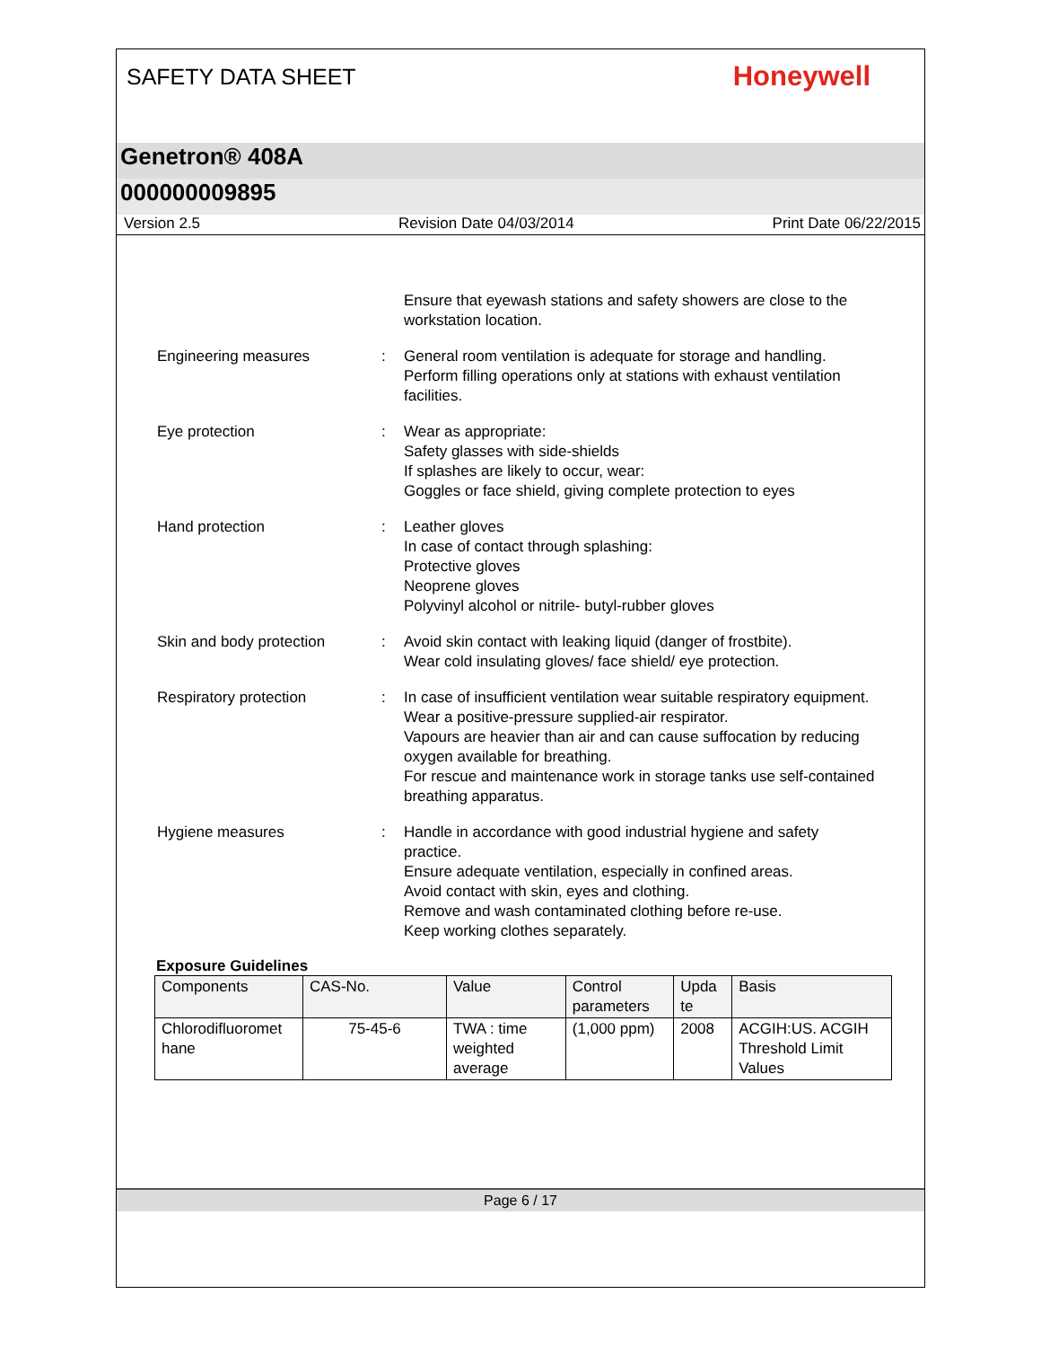SAFETY DATA SHEET
Honeywell
Genetron® 408A
000000009895
Version 2.5 Revision Date 04/03/2014 Print Date 06/22/2015
Ensure that eyewash stations and safety showers are close to the workstation location.
Engineering measures : General room ventilation is adequate for storage and handling.
Perform filling operations only at stations with exhaust ventilation facilities.
Eye protection : Wear as appropriate:
Safety glasses with side-shields
If splashes are likely to occur, wear:
Goggles or face shield, giving complete protection to eyes
Hand protection : Leather gloves
In case of contact through splashing:
Protective gloves
Neoprene gloves
Polyvinyl alcohol or nitrile- butyl-rubber gloves
Skin and body protection : Avoid skin contact with leaking liquid (danger of frostbite).
Wear cold insulating gloves/ face shield/ eye protection.
Respiratory protection : In case of insufficient ventilation wear suitable respiratory equipment.
Wear a positive-pressure supplied-air respirator.
Vapours are heavier than air and can cause suffocation by reducing oxygen available for breathing.
For rescue and maintenance work in storage tanks use self-contained breathing apparatus.
Hygiene measures : Handle in accordance with good industrial hygiene and safety practice.
Ensure adequate ventilation, especially in confined areas.
Avoid contact with skin, eyes and clothing.
Remove and wash contaminated clothing before re-use.
Keep working clothes separately.
Exposure Guidelines
| Components | CAS-No. | Value | Control parameters | Upda te | Basis |
| --- | --- | --- | --- | --- | --- |
| Chlorodifluoromet hane | 75-45-6 | TWA : time weighted average | (1,000 ppm) | 2008 | ACGIH:US. ACGIH Threshold Limit Values |
Page 6 / 17